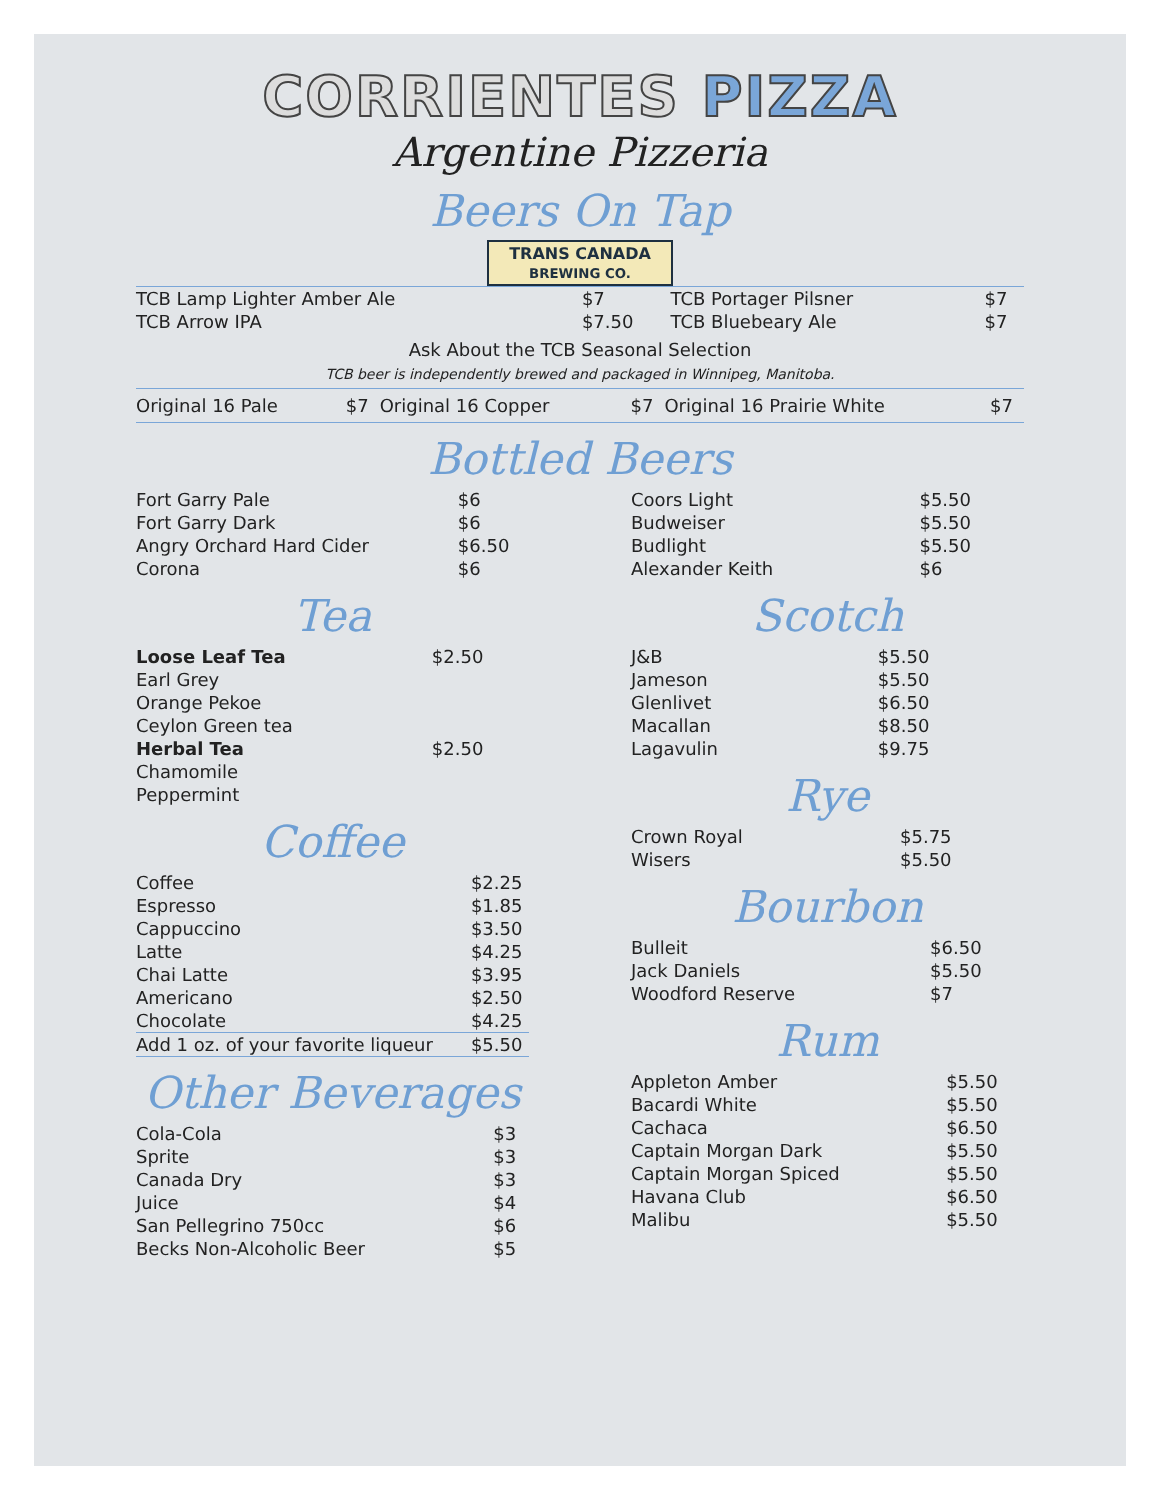CORRIENTES PIZZA
Argentine Pizzeria
Beers On Tap
TRANS CANADA
BREWING CO.
| TCB Lamp Lighter Amber Ale | $7 | TCB Portager Pilsner | $7 |
| TCB Arrow IPA | $7.50 | TCB Bluebeary Ale | $7 |
Ask About the TCB Seasonal Selection
TCB beer is independently brewed and packaged in Winnipeg, Manitoba.
| Original 16 Pale | $7 | Original 16 Copper | $7 | Original 16 Prairie White | $7 |
Bottled Beers
| Fort Garry Pale | $6 |
| Fort Garry Dark | $6 |
| Angry Orchard Hard Cider | $6.50 |
| Corona | $6 |
Tea
| Loose Leaf Tea | $2.50 |
| Earl Grey | |
| Orange Pekoe | |
| Ceylon Green tea | |
| Herbal Tea | $2.50 |
| Chamomile | |
| Peppermint | |
Coffee
| Coffee | $2.25 |
| Espresso | $1.85 |
| Cappuccino | $3.50 |
| Latte | $4.25 |
| Chai Latte | $3.95 |
| Americano | $2.50 |
| Chocolate | $4.25 |
| Add 1 oz. of your favorite liqueur | $5.50 |
Other Beverages
| Cola-Cola | $3 |
| Sprite | $3 |
| Canada Dry | $3 |
| Juice | $4 |
| San Pellegrino 750cc | $6 |
| Becks Non-Alcoholic Beer | $5 |
| Coors Light | $5.50 |
| Budweiser | $5.50 |
| Budlight | $5.50 |
| Alexander Keith | $6 |
Scotch
| J&B | $5.50 |
| Jameson | $5.50 |
| Glenlivet | $6.50 |
| Macallan | $8.50 |
| Lagavulin | $9.75 |
Rye
| Crown Royal | $5.75 |
| Wisers | $5.50 |
Bourbon
| Bulleit | $6.50 |
| Jack Daniels | $5.50 |
| Woodford Reserve | $7 |
Rum
| Appleton Amber | $5.50 |
| Bacardi White | $5.50 |
| Cachaca | $6.50 |
| Captain Morgan Dark | $5.50 |
| Captain Morgan Spiced | $5.50 |
| Havana Club | $6.50 |
| Malibu | $5.50 |